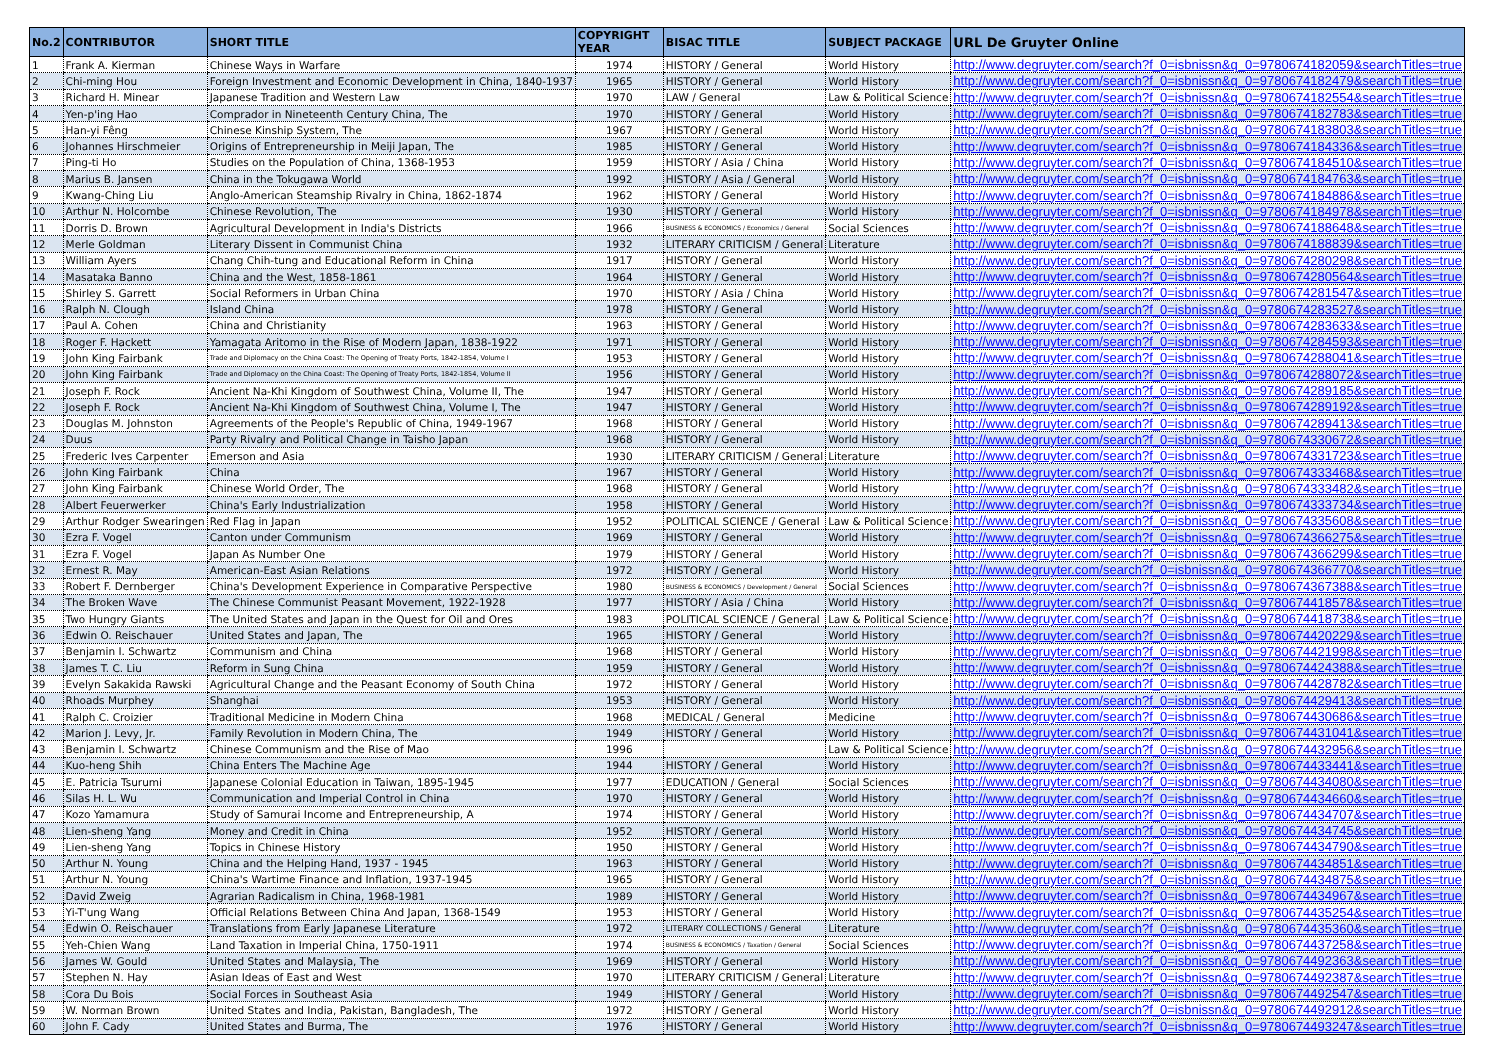| No.2 | CONTRIBUTOR | SHORT TITLE | COPYRIGHT YEAR | BISAC TITLE | SUBJECT PACKAGE | URL De Gruyter Online |
| --- | --- | --- | --- | --- | --- | --- |
| 1 | Frank A. Kierman | Chinese Ways in Warfare | 1974 | HISTORY / General | World History | http://www.degruyter.com/search?f_0=isbnissn&q_0=9780674182059&searchTitles=true |
| 2 | Chi-ming Hou | Foreign Investment and Economic Development in China, 1840-1937 | 1965 | HISTORY / General | World History | http://www.degruyter.com/search?f_0=isbnissn&q_0=9780674182479&searchTitles=true |
| 3 | Richard H. Minear | Japanese Tradition and Western Law | 1970 | LAW / General | Law & Political Science | http://www.degruyter.com/search?f_0=isbnissn&q_0=9780674182554&searchTitles=true |
| 4 | Yen-p'ing Hao | Comprador in Nineteenth Century China, The | 1970 | HISTORY / General | World History | http://www.degruyter.com/search?f_0=isbnissn&q_0=9780674182783&searchTitles=true |
| 5 | Han-yi Fêng | Chinese Kinship System, The | 1967 | HISTORY / General | World History | http://www.degruyter.com/search?f_0=isbnissn&q_0=9780674183803&searchTitles=true |
| 6 | Johannes Hirschmeier | Origins of Entrepreneurship in Meiji Japan, The | 1985 | HISTORY / General | World History | http://www.degruyter.com/search?f_0=isbnissn&q_0=9780674184336&searchTitles=true |
| 7 | Ping-ti Ho | Studies on the Population of China, 1368-1953 | 1959 | HISTORY / Asia / China | World History | http://www.degruyter.com/search?f_0=isbnissn&q_0=9780674184510&searchTitles=true |
| 8 | Marius B. Jansen | China in the Tokugawa World | 1992 | HISTORY / Asia / General | World History | http://www.degruyter.com/search?f_0=isbnissn&q_0=9780674184763&searchTitles=true |
| 9 | Kwang-Ching Liu | Anglo-American Steamship Rivalry in China, 1862-1874 | 1962 | HISTORY / General | World History | http://www.degruyter.com/search?f_0=isbnissn&q_0=9780674184886&searchTitles=true |
| 10 | Arthur N. Holcombe | Chinese Revolution, The | 1930 | HISTORY / General | World History | http://www.degruyter.com/search?f_0=isbnissn&q_0=9780674184978&searchTitles=true |
| 11 | Dorris D. Brown | Agricultural Development in India's Districts | 1966 | BUSINESS & ECONOMICS / Economics / General | Social Sciences | http://www.degruyter.com/search?f_0=isbnissn&q_0=9780674188648&searchTitles=true |
| 12 | Merle Goldman | Literary Dissent in Communist China | 1932 | LITERARY CRITICISM / General | Literature | http://www.degruyter.com/search?f_0=isbnissn&q_0=9780674188839&searchTitles=true |
| 13 | William Ayers | Chang Chih-tung and Educational Reform in China | 1917 | HISTORY / General | World History | http://www.degruyter.com/search?f_0=isbnissn&q_0=9780674280298&searchTitles=true |
| 14 | Masataka Banno | China and the West, 1858-1861 | 1964 | HISTORY / General | World History | http://www.degruyter.com/search?f_0=isbnissn&q_0=9780674280564&searchTitles=true |
| 15 | Shirley S. Garrett | Social Reformers in Urban China | 1970 | HISTORY / Asia / China | World History | http://www.degruyter.com/search?f_0=isbnissn&q_0=9780674281547&searchTitles=true |
| 16 | Ralph N. Clough | Island China | 1978 | HISTORY / General | World History | http://www.degruyter.com/search?f_0=isbnissn&q_0=9780674283527&searchTitles=true |
| 17 | Paul A. Cohen | China and Christianity | 1963 | HISTORY / General | World History | http://www.degruyter.com/search?f_0=isbnissn&q_0=9780674283633&searchTitles=true |
| 18 | Roger F. Hackett | Yamagata Aritomo in the Rise of Modern Japan, 1838-1922 | 1971 | HISTORY / General | World History | http://www.degruyter.com/search?f_0=isbnissn&q_0=9780674284593&searchTitles=true |
| 19 | John King Fairbank | Trade and Diplomacy on the China Coast: The Opening of Treaty Ports, 1842-1854, Volume I | 1953 | HISTORY / General | World History | http://www.degruyter.com/search?f_0=isbnissn&q_0=9780674288041&searchTitles=true |
| 20 | John King Fairbank | Trade and Diplomacy on the China Coast: The Opening of Treaty Ports, 1842-1854, Volume II | 1956 | HISTORY / General | World History | http://www.degruyter.com/search?f_0=isbnissn&q_0=9780674288072&searchTitles=true |
| 21 | Joseph F. Rock | Ancient Na-Khi Kingdom of Southwest China, Volume II, The | 1947 | HISTORY / General | World History | http://www.degruyter.com/search?f_0=isbnissn&q_0=9780674289185&searchTitles=true |
| 22 | Joseph F. Rock | Ancient Na-Khi Kingdom of Southwest China, Volume I, The | 1947 | HISTORY / General | World History | http://www.degruyter.com/search?f_0=isbnissn&q_0=9780674289192&searchTitles=true |
| 23 | Douglas M. Johnston | Agreements of the People's Republic of China, 1949-1967 | 1968 | HISTORY / General | World History | http://www.degruyter.com/search?f_0=isbnissn&q_0=9780674289413&searchTitles=true |
| 24 | Duus | Party Rivalry and Political Change in Taisho Japan | 1968 | HISTORY / General | World History | http://www.degruyter.com/search?f_0=isbnissn&q_0=9780674330672&searchTitles=true |
| 25 | Frederic Ives Carpenter | Emerson and Asia | 1930 | LITERARY CRITICISM / General | Literature | http://www.degruyter.com/search?f_0=isbnissn&q_0=9780674331723&searchTitles=true |
| 26 | John King Fairbank | China | 1967 | HISTORY / General | World History | http://www.degruyter.com/search?f_0=isbnissn&q_0=9780674333468&searchTitles=true |
| 27 | John King Fairbank | Chinese World Order, The | 1968 | HISTORY / General | World History | http://www.degruyter.com/search?f_0=isbnissn&q_0=9780674333482&searchTitles=true |
| 28 | Albert Feuerwerker | China's Early Industrialization | 1958 | HISTORY / General | World History | http://www.degruyter.com/search?f_0=isbnissn&q_0=9780674333734&searchTitles=true |
| 29 | Arthur Rodger Swearingen | Red Flag in Japan | 1952 | POLITICAL SCIENCE / General | Law & Political Science | http://www.degruyter.com/search?f_0=isbnissn&q_0=9780674335608&searchTitles=true |
| 30 | Ezra F. Vogel | Canton under Communism | 1969 | HISTORY / General | World History | http://www.degruyter.com/search?f_0=isbnissn&q_0=9780674366275&searchTitles=true |
| 31 | Ezra F. Vogel | Japan As Number One | 1979 | HISTORY / General | World History | http://www.degruyter.com/search?f_0=isbnissn&q_0=9780674366299&searchTitles=true |
| 32 | Ernest R. May | American-East Asian Relations | 1972 | HISTORY / General | World History | http://www.degruyter.com/search?f_0=isbnissn&q_0=9780674366770&searchTitles=true |
| 33 | Robert F. Dernberger | China's Development Experience in Comparative Perspective | 1980 | BUSINESS & ECONOMICS / Development / General | Social Sciences | http://www.degruyter.com/search?f_0=isbnissn&q_0=9780674367388&searchTitles=true |
| 34 | The Broken Wave | The Chinese Communist Peasant Movement, 1922-1928 | 1977 | HISTORY / Asia / China | World History | http://www.degruyter.com/search?f_0=isbnissn&q_0=9780674418578&searchTitles=true |
| 35 | Two Hungry Giants | The United States and Japan in the Quest for Oil and Ores | 1983 | POLITICAL SCIENCE / General | Law & Political Science | http://www.degruyter.com/search?f_0=isbnissn&q_0=9780674418738&searchTitles=true |
| 36 | Edwin O. Reischauer | United States and Japan, The | 1965 | HISTORY / General | World History | http://www.degruyter.com/search?f_0=isbnissn&q_0=9780674420229&searchTitles=true |
| 37 | Benjamin I. Schwartz | Communism and China | 1968 | HISTORY / General | World History | http://www.degruyter.com/search?f_0=isbnissn&q_0=9780674421998&searchTitles=true |
| 38 | James T. C. Liu | Reform in Sung China | 1959 | HISTORY / General | World History | http://www.degruyter.com/search?f_0=isbnissn&q_0=9780674424388&searchTitles=true |
| 39 | Evelyn Sakakida Rawski | Agricultural Change and the Peasant Economy of South China | 1972 | HISTORY / General | World History | http://www.degruyter.com/search?f_0=isbnissn&q_0=9780674428782&searchTitles=true |
| 40 | Rhoads Murphey | Shanghai | 1953 | HISTORY / General | World History | http://www.degruyter.com/search?f_0=isbnissn&q_0=9780674429413&searchTitles=true |
| 41 | Ralph C. Croizier | Traditional Medicine in Modern China | 1968 | MEDICAL / General | Medicine | http://www.degruyter.com/search?f_0=isbnissn&q_0=9780674430686&searchTitles=true |
| 42 | Marion J. Levy, Jr. | Family Revolution in Modern China, The | 1949 | HISTORY / General | World History | http://www.degruyter.com/search?f_0=isbnissn&q_0=9780674431041&searchTitles=true |
| 43 | Benjamin I. Schwartz | Chinese Communism and the Rise of Mao | 1996 | | Law & Political Science | http://www.degruyter.com/search?f_0=isbnissn&q_0=9780674432956&searchTitles=true |
| 44 | Kuo-heng Shih | China Enters The Machine Age | 1944 | HISTORY / General | World History | http://www.degruyter.com/search?f_0=isbnissn&q_0=9780674433441&searchTitles=true |
| 45 | E. Patricia Tsurumi | Japanese Colonial Education in Taiwan, 1895-1945 | 1977 | EDUCATION / General | Social Sciences | http://www.degruyter.com/search?f_0=isbnissn&q_0=9780674434080&searchTitles=true |
| 46 | Silas H. L. Wu | Communication and Imperial Control in China | 1970 | HISTORY / General | World History | http://www.degruyter.com/search?f_0=isbnissn&q_0=9780674434660&searchTitles=true |
| 47 | Kozo Yamamura | Study of Samurai Income and Entrepreneurship, A | 1974 | HISTORY / General | World History | http://www.degruyter.com/search?f_0=isbnissn&q_0=9780674434707&searchTitles=true |
| 48 | Lien-sheng Yang | Money and Credit in China | 1952 | HISTORY / General | World History | http://www.degruyter.com/search?f_0=isbnissn&q_0=9780674434745&searchTitles=true |
| 49 | Lien-sheng Yang | Topics in Chinese History | 1950 | HISTORY / General | World History | http://www.degruyter.com/search?f_0=isbnissn&q_0=9780674434790&searchTitles=true |
| 50 | Arthur N. Young | China and the Helping Hand, 1937 - 1945 | 1963 | HISTORY / General | World History | http://www.degruyter.com/search?f_0=isbnissn&q_0=9780674434851&searchTitles=true |
| 51 | Arthur N. Young | China's Wartime Finance and Inflation, 1937-1945 | 1965 | HISTORY / General | World History | http://www.degruyter.com/search?f_0=isbnissn&q_0=9780674434875&searchTitles=true |
| 52 | David Zweig | Agrarian Radicalism in China, 1968-1981 | 1989 | HISTORY / General | World History | http://www.degruyter.com/search?f_0=isbnissn&q_0=9780674434967&searchTitles=true |
| 53 | Yi-T'ung Wang | Official Relations Between China And Japan, 1368-1549 | 1953 | HISTORY / General | World History | http://www.degruyter.com/search?f_0=isbnissn&q_0=9780674435254&searchTitles=true |
| 54 | Edwin O. Reischauer | Translations from Early Japanese Literature | 1972 | LITERARY COLLECTIONS / General | Literature | http://www.degruyter.com/search?f_0=isbnissn&q_0=9780674435360&searchTitles=true |
| 55 | Yeh-Chien Wang | Land Taxation in Imperial China, 1750-1911 | 1974 | BUSINESS & ECONOMICS / Taxation / General | Social Sciences | http://www.degruyter.com/search?f_0=isbnissn&q_0=9780674437258&searchTitles=true |
| 56 | James W. Gould | United States and Malaysia, The | 1969 | HISTORY / General | World History | http://www.degruyter.com/search?f_0=isbnissn&q_0=9780674492363&searchTitles=true |
| 57 | Stephen N. Hay | Asian Ideas of East and West | 1970 | LITERARY CRITICISM / General | Literature | http://www.degruyter.com/search?f_0=isbnissn&q_0=9780674492387&searchTitles=true |
| 58 | Cora Du Bois | Social Forces in Southeast Asia | 1949 | HISTORY / General | World History | http://www.degruyter.com/search?f_0=isbnissn&q_0=9780674492547&searchTitles=true |
| 59 | W. Norman Brown | United States and India, Pakistan, Bangladesh, The | 1972 | HISTORY / General | World History | http://www.degruyter.com/search?f_0=isbnissn&q_0=9780674492912&searchTitles=true |
| 60 | John F. Cady | United States and Burma, The | 1976 | HISTORY / General | World History | http://www.degruyter.com/search?f_0=isbnissn&q_0=9780674493247&searchTitles=true |